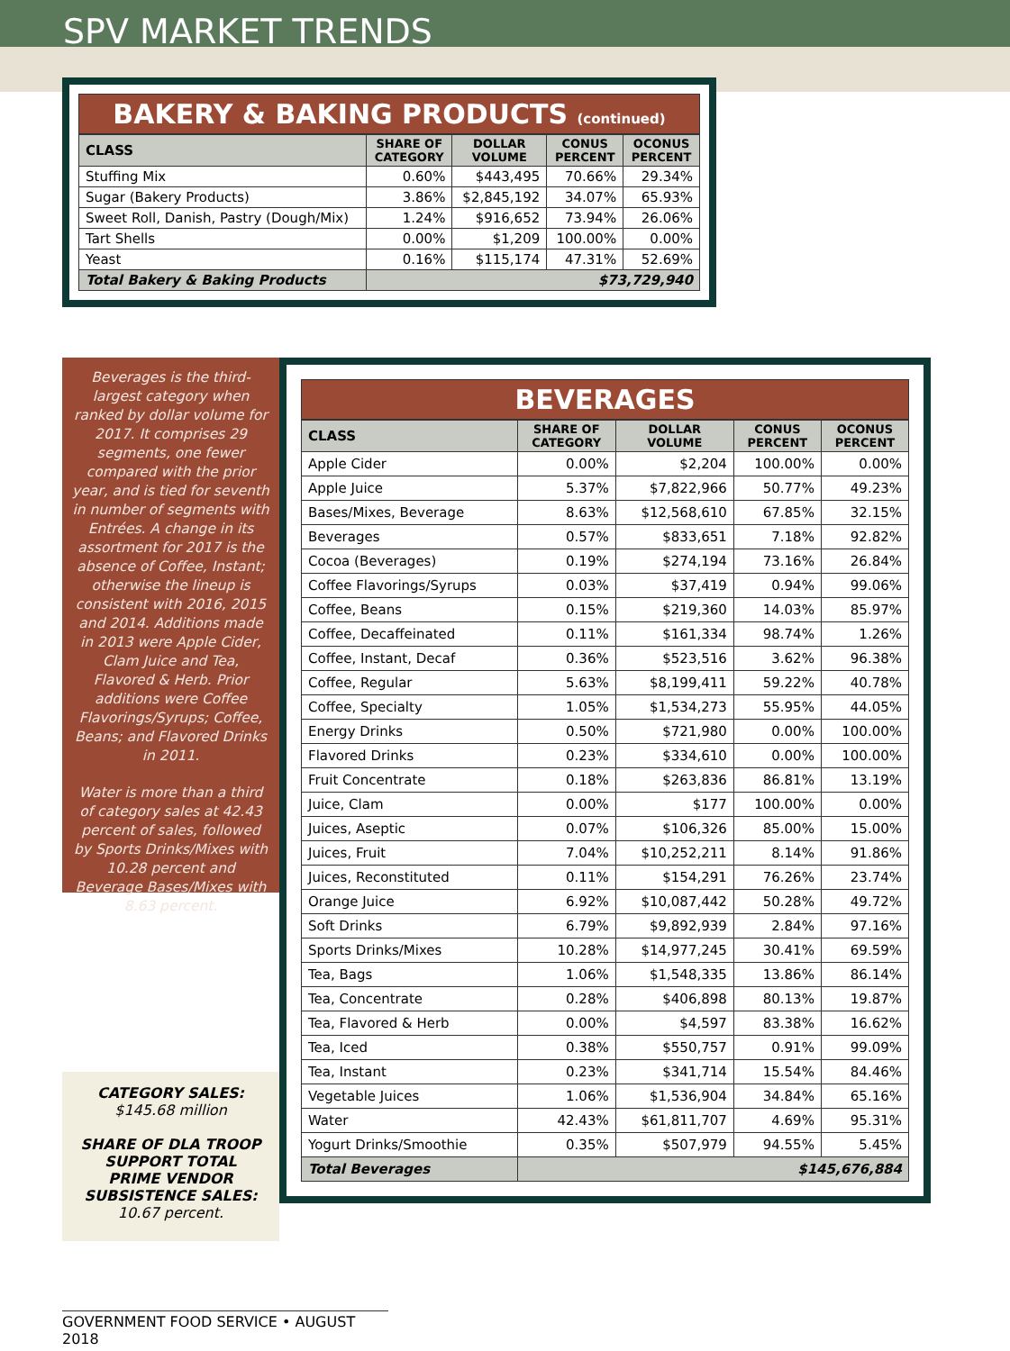SPV MARKET TRENDS
BAKERY & BAKING PRODUCTS (continued)
| CLASS | SHARE OF CATEGORY | DOLLAR VOLUME | CONUS PERCENT | OCONUS PERCENT |
| --- | --- | --- | --- | --- |
| Stuffing Mix | 0.60% | $443,495 | 70.66% | 29.34% |
| Sugar (Bakery Products) | 3.86% | $2,845,192 | 34.07% | 65.93% |
| Sweet Roll, Danish, Pastry (Dough/Mix) | 1.24% | $916,652 | 73.94% | 26.06% |
| Tart Shells | 0.00% | $1,209 | 100.00% | 0.00% |
| Yeast | 0.16% | $115,174 | 47.31% | 52.69% |
| Total Bakery & Baking Products | $73,729,940 | | | |
Beverages is the third-largest category when ranked by dollar volume for 2017. It comprises 29 segments, one fewer compared with the prior year, and is tied for seventh in number of segments with Entrées. A change in its assortment for 2017 is the absence of Coffee, Instant; otherwise the lineup is consistent with 2016, 2015 and 2014. Additions made in 2013 were Apple Cider, Clam Juice and Tea, Flavored & Herb. Prior additions were Coffee Flavorings/Syrups; Coffee, Beans; and Flavored Drinks in 2011.
Water is more than a third of category sales at 42.43 percent of sales, followed by Sports Drinks/Mixes with 10.28 percent and Beverage Bases/Mixes with 8.63 percent.
CATEGORY SALES:
$145.68 million
SHARE OF DLA TROOP SUPPORT TOTAL PRIME VENDOR SUBSISTENCE SALES: 10.67 percent.
BEVERAGES
| CLASS | SHARE OF CATEGORY | DOLLAR VOLUME | CONUS PERCENT | OCONUS PERCENT |
| --- | --- | --- | --- | --- |
| Apple Cider | 0.00% | $2,204 | 100.00% | 0.00% |
| Apple Juice | 5.37% | $7,822,966 | 50.77% | 49.23% |
| Bases/Mixes, Beverage | 8.63% | $12,568,610 | 67.85% | 32.15% |
| Beverages | 0.57% | $833,651 | 7.18% | 92.82% |
| Cocoa (Beverages) | 0.19% | $274,194 | 73.16% | 26.84% |
| Coffee Flavorings/Syrups | 0.03% | $37,419 | 0.94% | 99.06% |
| Coffee, Beans | 0.15% | $219,360 | 14.03% | 85.97% |
| Coffee, Decaffeinated | 0.11% | $161,334 | 98.74% | 1.26% |
| Coffee, Instant, Decaf | 0.36% | $523,516 | 3.62% | 96.38% |
| Coffee, Regular | 5.63% | $8,199,411 | 59.22% | 40.78% |
| Coffee, Specialty | 1.05% | $1,534,273 | 55.95% | 44.05% |
| Energy Drinks | 0.50% | $721,980 | 0.00% | 100.00% |
| Flavored Drinks | 0.23% | $334,610 | 0.00% | 100.00% |
| Fruit Concentrate | 0.18% | $263,836 | 86.81% | 13.19% |
| Juice, Clam | 0.00% | $177 | 100.00% | 0.00% |
| Juices, Aseptic | 0.07% | $106,326 | 85.00% | 15.00% |
| Juices, Fruit | 7.04% | $10,252,211 | 8.14% | 91.86% |
| Juices, Reconstituted | 0.11% | $154,291 | 76.26% | 23.74% |
| Orange Juice | 6.92% | $10,087,442 | 50.28% | 49.72% |
| Soft Drinks | 6.79% | $9,892,939 | 2.84% | 97.16% |
| Sports Drinks/Mixes | 10.28% | $14,977,245 | 30.41% | 69.59% |
| Tea, Bags | 1.06% | $1,548,335 | 13.86% | 86.14% |
| Tea, Concentrate | 0.28% | $406,898 | 80.13% | 19.87% |
| Tea, Flavored & Herb | 0.00% | $4,597 | 83.38% | 16.62% |
| Tea, Iced | 0.38% | $550,757 | 0.91% | 99.09% |
| Tea, Instant | 0.23% | $341,714 | 15.54% | 84.46% |
| Vegetable Juices | 1.06% | $1,536,904 | 34.84% | 65.16% |
| Water | 42.43% | $61,811,707 | 4.69% | 95.31% |
| Yogurt Drinks/Smoothie | 0.35% | $507,979 | 94.55% | 5.45% |
| Total Beverages | $145,676,884 | | | |
GOVERNMENT FOOD SERVICE • AUGUST 2018